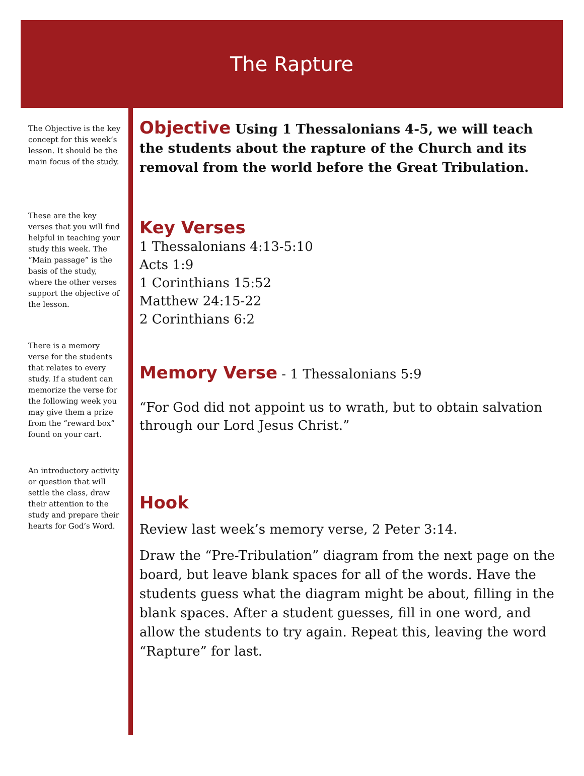The Rapture
The Objective is the key concept for this week’s lesson. It should be the main focus of the study.
These are the key verses that you will find helpful in teaching your study this week. The “Main passage” is the basis of the study, where the other verses support the objective of the lesson.
There is a memory verse for the students that relates to every study. If a student can memorize the verse for the following week you may give them a prize from the “reward box” found on your cart.
An introductory activity or question that will settle the class, draw their attention to the study and prepare their hearts for God’s Word.
Objective Using 1 Thessalonians 4-5, we will teach the students about the rapture of the Church and its removal from the world before the Great Tribulation.
Key Verses
1 Thessalonians 4:13-5:10
Acts 1:9
1 Corinthians 15:52
Matthew 24:15-22
2 Corinthians 6:2
Memory Verse - 1 Thessalonians 5:9
“For God did not appoint us to wrath, but to obtain salvation through our Lord Jesus Christ.”
Hook
Review last week’s memory verse, 2 Peter 3:14.
Draw the “Pre-Tribulation” diagram from the next page on the board, but leave blank spaces for all of the words. Have the students guess what the diagram might be about, filling in the blank spaces. After a student guesses, fill in one word, and allow the students to try again. Repeat this, leaving the word “Rapture” for last.